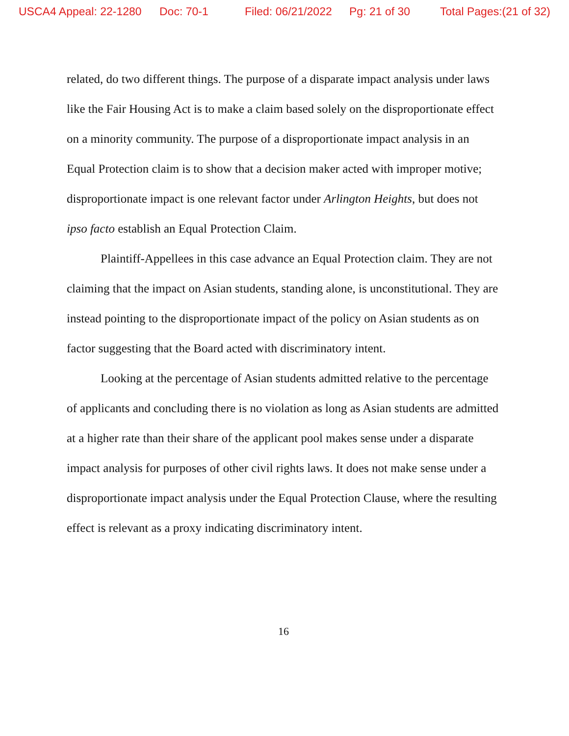USCA4 Appeal: 22-1280 Doc: 70-1 Filed: 06/21/2022 Pg: 21 of 30 Total Pages:(21 of 32)
related, do two different things. The purpose of a disparate impact analysis under laws like the Fair Housing Act is to make a claim based solely on the disproportionate effect on a minority community. The purpose of a disproportionate impact analysis in an Equal Protection claim is to show that a decision maker acted with improper motive; disproportionate impact is one relevant factor under Arlington Heights, but does not ipso facto establish an Equal Protection Claim.
Plaintiff-Appellees in this case advance an Equal Protection claim. They are not claiming that the impact on Asian students, standing alone, is unconstitutional. They are instead pointing to the disproportionate impact of the policy on Asian students as on factor suggesting that the Board acted with discriminatory intent.
Looking at the percentage of Asian students admitted relative to the percentage of applicants and concluding there is no violation as long as Asian students are admitted at a higher rate than their share of the applicant pool makes sense under a disparate impact analysis for purposes of other civil rights laws. It does not make sense under a disproportionate impact analysis under the Equal Protection Clause, where the resulting effect is relevant as a proxy indicating discriminatory intent.
16